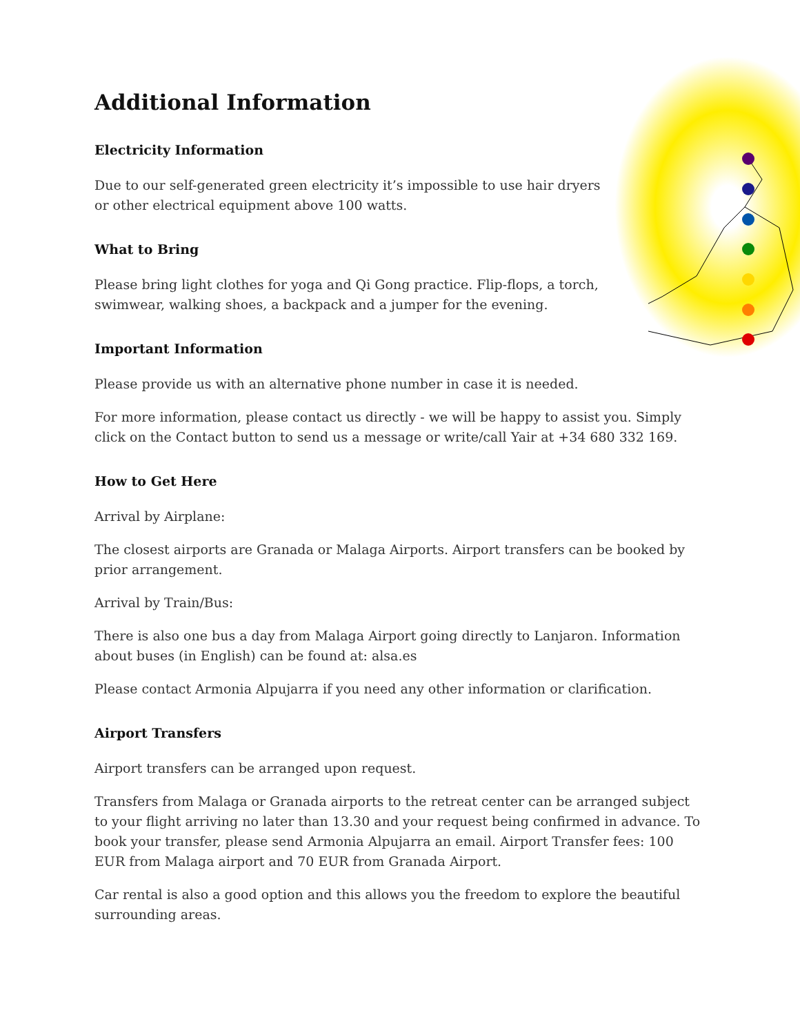Additional Information
Electricity Information
Due to our self-generated green electricity it’s impossible to use hair dryers or other electrical equipment above 100 watts.
What to Bring
Please bring light clothes for yoga and Qi Gong practice. Flip-flops, a torch, swimwear, walking shoes, a backpack and a jumper for the evening.
Important Information
Please provide us with an alternative phone number in case it is needed.
For more information, please contact us directly - we will be happy to assist you. Simply click on the Contact button to send us a message or write/call Yair at +34 680 332 169.
How to Get Here
Arrival by Airplane:
The closest airports are Granada or Malaga Airports. Airport transfers can be booked by prior arrangement.
Arrival by Train/Bus:
There is also one bus a day from Malaga Airport going directly to Lanjaron. Information about buses (in English) can be found at: alsa.es
Please contact Armonia Alpujarra if you need any other information or clarification.
Airport Transfers
Airport transfers can be arranged upon request.
Transfers from Malaga or Granada airports to the retreat center can be arranged subject to your flight arriving no later than 13.30 and your request being confirmed in advance. To book your transfer, please send Armonia Alpujarra an email. Airport Transfer fees: 100 EUR from Malaga airport and 70 EUR from Granada Airport.
Car rental is also a good option and this allows you the freedom to explore the beautiful surrounding areas.